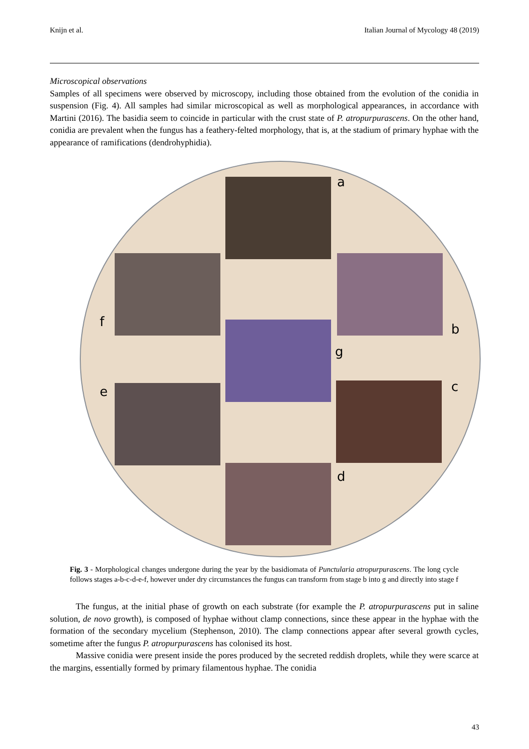Knijn et al. Italian Journal of Mycology 48 (2019)
Microscopical observations
Samples of all specimens were observed by microscopy, including those obtained from the evolution of the conidia in suspension (Fig. 4). All samples had similar microscopical as well as morphological appearances, in accordance with Martini (2016). The basidia seem to coincide in particular with the crust state of P. atropurpurascens. On the other hand, conidia are prevalent when the fungus has a feathery-felted morphology, that is, at the stadium of primary hyphae with the appearance of ramifications (dendrohyphidia).
a
b
c
d
e
f
g
Fig. 3 - Morphological changes undergone during the year by the basidiomata of Punctularia atropurpurascens. The long cycle follows stages a-b-c-d-e-f, however under dry circumstances the fungus can transform from stage b into g and directly into stage f
The fungus, at the initial phase of growth on each substrate (for example the P. atropurpurascens put in saline solution, de novo growth), is composed of hyphae without clamp connections, since these appear in the hyphae with the formation of the secondary mycelium (Stephenson, 2010). The clamp connections appear after several growth cycles, sometime after the fungus P. atropurpurascens has colonised its host.
Massive conidia were present inside the pores produced by the secreted reddish droplets, while they were scarce at the margins, essentially formed by primary filamentous hyphae. The conidia
43